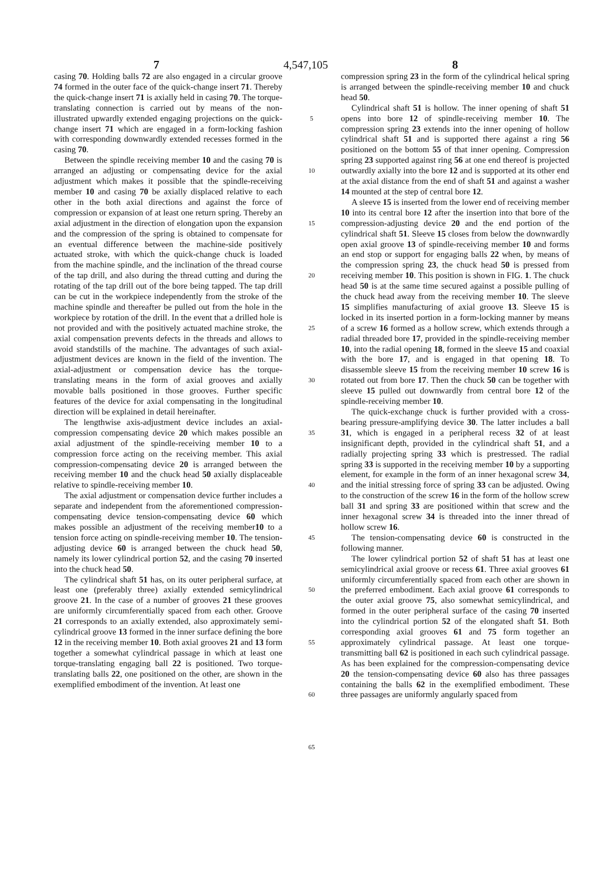7 4,547,105 8
casing 70. Holding balls 72 are also engaged in a circular groove 74 formed in the outer face of the quick-change insert 71. Thereby the quick-change insert 71 is axially held in casing 70. The torque-translating connection is carried out by means of the non-illustrated upwardly extended engaging projections on the quick-change insert 71 which are engaged in a form-locking fashion with corresponding downwardly extended recesses formed in the casing 70.
Between the spindle receiving member 10 and the casing 70 is arranged an adjusting or compensating device for the axial adjustment which makes it possible that the spindle-receiving member 10 and casing 70 be axially displaced relative to each other in the both axial directions and against the force of compression or expansion of at least one return spring. Thereby an axial adjustment in the direction of elongation upon the expansion and the compression of the spring is obtained to compensate for an eventual difference between the machine-side positively actuated stroke, with which the quick-change chuck is loaded from the machine spindle, and the inclination of the thread course of the tap drill, and also during the thread cutting and during the rotating of the tap drill out of the bore being tapped. The tap drill can be cut in the workpiece independently from the stroke of the machine spindle and thereafter be pulled out from the hole in the workpiece by rotation of the drill. In the event that a drilled hole is not provided and with the positively actuated machine stroke, the axial compensation prevents defects in the threads and allows to avoid standstills of the machine. The advantages of such axial-adjustment devices are known in the field of the invention. The axial-adjustment or compensation device has the torque-translating means in the form of axial grooves and axially movable balls positioned in those grooves. Further specific features of the device for axial compensating in the longitudinal direction will be explained in detail hereinafter.
The lengthwise axis-adjustment device includes an axial-compression compensating device 20 which makes possible an axial adjustment of the spindle-receiving member 10 to a compression force acting on the receiving member. This axial compression-compensating device 20 is arranged between the receiving member 10 and the chuck head 50 axially displaceable relative to spindle-receiving member 10.
The axial adjustment or compensation device further includes a separate and independent from the aforementioned compression-compensating device tension-compensating device 60 which makes possible an adjustment of the receiving member10 to a tension force acting on spindle-receiving member 10. The tension-adjusting device 60 is arranged between the chuck head 50, namely its lower cylindrical portion 52, and the casing 70 inserted into the chuck head 50.
The cylindrical shaft 51 has, on its outer peripheral surface, at least one (preferably three) axially extended semicylindrical groove 21. In the case of a number of grooves 21 these grooves are uniformly circumferentially spaced from each other. Groove 21 corresponds to an axially extended, also approximately semi-cylindrical groove 13 formed in the inner surface defining the bore 12 in the receiving member 10. Both axial grooves 21 and 13 form together a somewhat cylindrical passage in which at least one torque-translating engaging ball 22 is positioned. Two torque-translating balls 22, one positioned on the other, are shown in the exemplified embodiment of the invention. At least one
5
10
15
20
25
30
35
40
45
50
55
60
65
compression spring 23 in the form of the cylindrical helical spring is arranged between the spindle-receiving member 10 and chuck head 50.
Cylindrical shaft 51 is hollow. The inner opening of shaft 51 opens into bore 12 of spindle-receiving member 10. The compression spring 23 extends into the inner opening of hollow cylindrical shaft 51 and is supported there against a ring 56 positioned on the bottom 55 of that inner opening. Compression spring 23 supported against ring 56 at one end thereof is projected outwardly axially into the bore 12 and is supported at its other end at the axial distance from the end of shaft 51 and against a washer 14 mounted at the step of central bore 12.
A sleeve 15 is inserted from the lower end of receiving member 10 into its central bore 12 after the insertion into that bore of the compression-adjusting device 20 and the end portion of the cylindrical shaft 51. Sleeve 15 closes from below the downwardly open axial groove 13 of spindle-receiving member 10 and forms an end stop or support for engaging balls 22 when, by means of the compression spring 23, the chuck head 50 is pressed from receiving member 10. This position is shown in FIG. 1. The chuck head 50 is at the same time secured against a possible pulling of the chuck head away from the receiving member 10. The sleeve 15 simplifies manufacturing of axial groove 13. Sleeve 15 is locked in its inserted portion in a form-locking manner by means of a screw 16 formed as a hollow screw, which extends through a radial threaded bore 17, provided in the spindle-receiving member 10, into the radial opening 18, formed in the sleeve 15 and coaxial with the bore 17, and is engaged in that opening 18. To disassemble sleeve 15 from the receiving member 10 screw 16 is rotated out from bore 17. Then the chuck 50 can be together with sleeve 15 pulled out downwardly from central bore 12 of the spindle-receiving member 10.
The quick-exchange chuck is further provided with a cross-bearing pressure-amplifying device 30. The latter includes a ball 31, which is engaged in a peripheral recess 32 of at least insignificant depth, provided in the cylindrical shaft 51, and a radially projecting spring 33 which is prestressed. The radial spring 33 is supported in the receiving member 10 by a supporting element, for example in the form of an inner hexagonal screw 34, and the initial stressing force of spring 33 can be adjusted. Owing to the construction of the screw 16 in the form of the hollow screw ball 31 and spring 33 are positioned within that screw and the inner hexagonal screw 34 is threaded into the inner thread of hollow screw 16.
The tension-compensating device 60 is constructed in the following manner.
The lower cylindrical portion 52 of shaft 51 has at least one semicylindrical axial groove or recess 61. Three axial grooves 61 uniformly circumferentially spaced from each other are shown in the preferred embodiment. Each axial groove 61 corresponds to the outer axial groove 75, also somewhat semicylindrical, and formed in the outer peripheral surface of the casing 70 inserted into the cylindrical portion 52 of the elongated shaft 51. Both corresponding axial grooves 61 and 75 form together an approximately cylindrical passage. At least one torque-transmitting ball 62 is positioned in each such cylindrical passage. As has been explained for the compression-compensating device 20 the tension-compensating device 60 also has three passages containing the balls 62 in the exemplified embodiment. These three passages are uniformly angularly spaced from